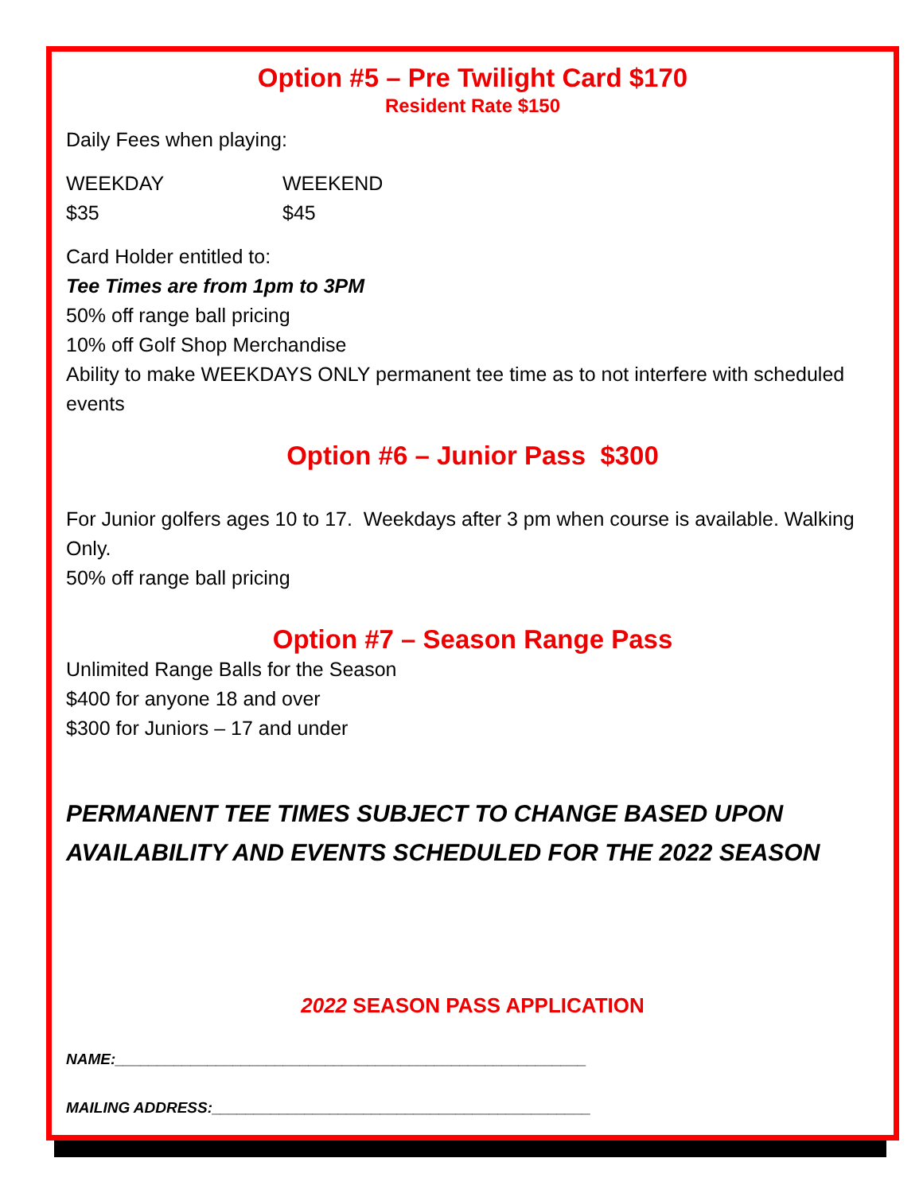Option #5 – Pre Twilight Card $170
Resident Rate $150
Daily Fees when playing:
WEEKDAY WEEKEND
$35 $45
Card Holder entitled to:
Tee Times are from 1pm to 3PM
50% off range ball pricing
10% off Golf Shop Merchandise
Ability to make WEEKDAYS ONLY permanent tee time as to not interfere with scheduled events
Option #6 – Junior Pass $300
For Junior golfers ages 10 to 17. Weekdays after 3 pm when course is available. Walking Only.
50% off range ball pricing
Option #7 – Season Range Pass
Unlimited Range Balls for the Season
$400 for anyone 18 and over
$300 for Juniors – 17 and under
PERMANENT TEE TIMES SUBJECT TO CHANGE BASED UPON AVAILABILITY AND EVENTS SCHEDULED FOR THE 2022 SEASON
2022 SEASON PASS APPLICATION
NAME:________________________________________________________
MAILING ADDRESS:_____________________________________________